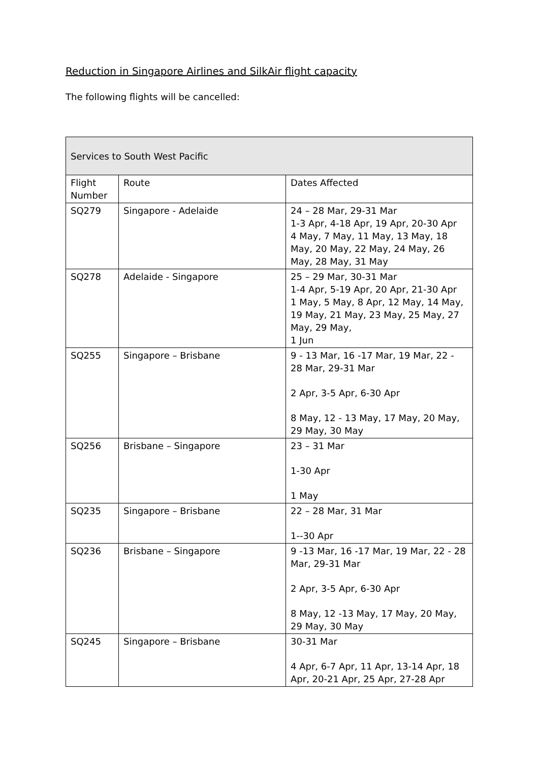Reduction in Singapore Airlines and SilkAir flight capacity
The following flights will be cancelled:
| Services to South West Pacific | | |
| --- | --- | --- |
| Flight Number | Route | Dates Affected |
| SQ279 | Singapore - Adelaide | 24 – 28 Mar, 29-31 Mar 1-3 Apr, 4-18 Apr, 19 Apr, 20-30 Apr 4 May, 7 May, 11 May, 13 May, 18 May, 20 May, 22 May, 24 May, 26 May, 28 May, 31 May |
| SQ278 | Adelaide - Singapore | 25 – 29 Mar, 30-31 Mar 1-4 Apr, 5-19 Apr, 20 Apr, 21-30 Apr 1 May, 5 May, 8 Apr, 12 May, 14 May, 19 May, 21 May, 23 May, 25 May, 27 May, 29 May, 1 Jun |
| SQ255 | Singapore – Brisbane | 9 - 13 Mar, 16 -17 Mar, 19 Mar, 22 - 28 Mar, 29-31 Mar 2 Apr, 3-5 Apr, 6-30 Apr 8 May, 12 - 13 May, 17 May, 20 May, 29 May, 30 May |
| SQ256 | Brisbane – Singapore | 23 – 31 Mar 1-30 Apr 1 May |
| SQ235 | Singapore – Brisbane | 22 – 28 Mar, 31 Mar 1--30 Apr |
| SQ236 | Brisbane – Singapore | 9 -13 Mar, 16 -17 Mar, 19 Mar, 22 - 28 Mar, 29-31 Mar 2 Apr, 3-5 Apr, 6-30 Apr 8 May, 12 -13 May, 17 May, 20 May, 29 May, 30 May |
| SQ245 | Singapore – Brisbane | 30-31 Mar 4 Apr, 6-7 Apr, 11 Apr, 13-14 Apr, 18 Apr, 20-21 Apr, 25 Apr, 27-28 Apr |